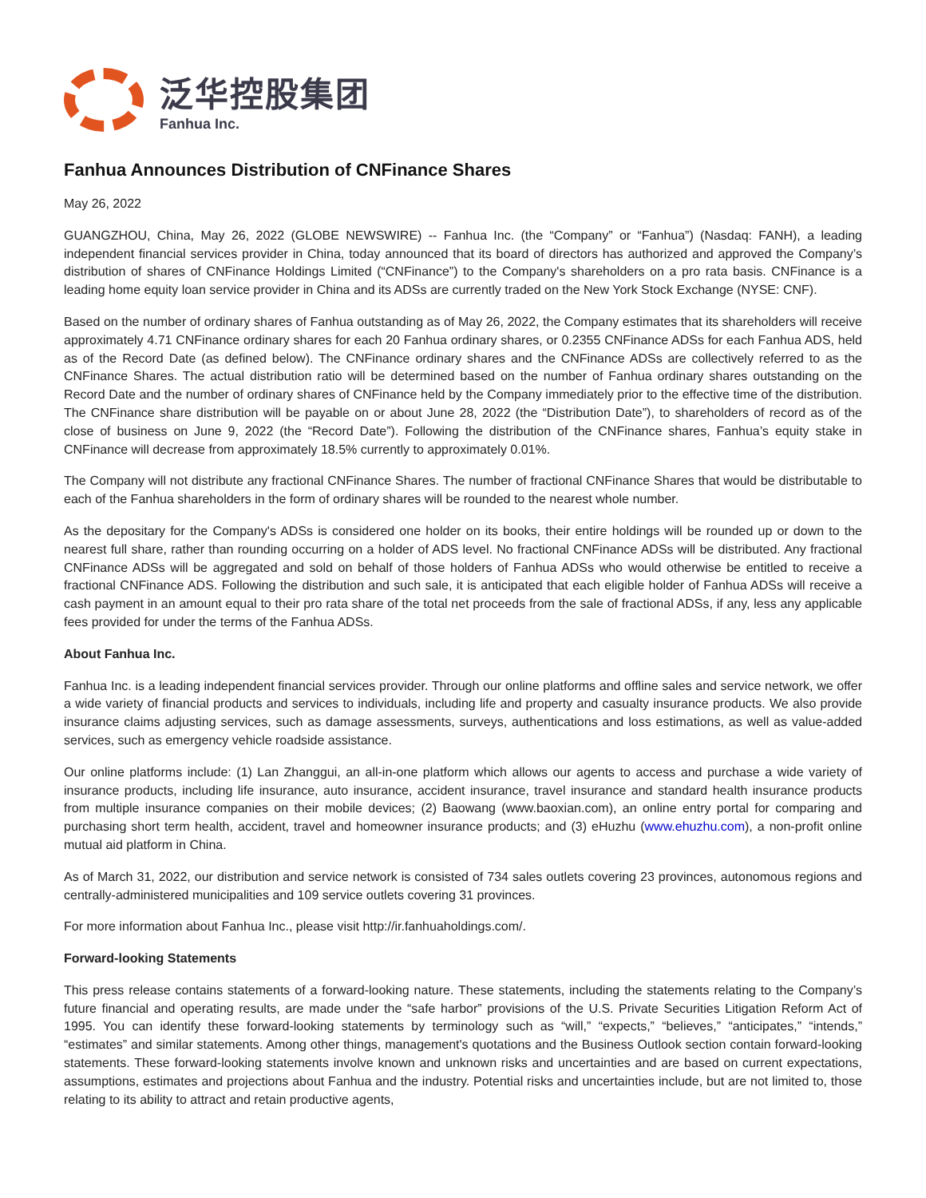泛华控股集团
Fanhua Inc.
Fanhua Announces Distribution of CNFinance Shares
May 26, 2022
GUANGZHOU, China, May 26, 2022 (GLOBE NEWSWIRE) -- Fanhua Inc. (the “Company” or “Fanhua”) (Nasdaq: FANH), a leading independent financial services provider in China, today announced that its board of directors has authorized and approved the Company’s distribution of shares of CNFinance Holdings Limited (“CNFinance”) to the Company's shareholders on a pro rata basis. CNFinance is a leading home equity loan service provider in China and its ADSs are currently traded on the New York Stock Exchange (NYSE: CNF).
Based on the number of ordinary shares of Fanhua outstanding as of May 26, 2022, the Company estimates that its shareholders will receive approximately 4.71 CNFinance ordinary shares for each 20 Fanhua ordinary shares, or 0.2355 CNFinance ADSs for each Fanhua ADS, held as of the Record Date (as defined below). The CNFinance ordinary shares and the CNFinance ADSs are collectively referred to as the CNFinance Shares. The actual distribution ratio will be determined based on the number of Fanhua ordinary shares outstanding on the Record Date and the number of ordinary shares of CNFinance held by the Company immediately prior to the effective time of the distribution. The CNFinance share distribution will be payable on or about June 28, 2022 (the “Distribution Date”), to shareholders of record as of the close of business on June 9, 2022 (the “Record Date”). Following the distribution of the CNFinance shares, Fanhua’s equity stake in CNFinance will decrease from approximately 18.5% currently to approximately 0.01%.
The Company will not distribute any fractional CNFinance Shares. The number of fractional CNFinance Shares that would be distributable to each of the Fanhua shareholders in the form of ordinary shares will be rounded to the nearest whole number.
As the depositary for the Company's ADSs is considered one holder on its books, their entire holdings will be rounded up or down to the nearest full share, rather than rounding occurring on a holder of ADS level. No fractional CNFinance ADSs will be distributed. Any fractional CNFinance ADSs will be aggregated and sold on behalf of those holders of Fanhua ADSs who would otherwise be entitled to receive a fractional CNFinance ADS. Following the distribution and such sale, it is anticipated that each eligible holder of Fanhua ADSs will receive a cash payment in an amount equal to their pro rata share of the total net proceeds from the sale of fractional ADSs, if any, less any applicable fees provided for under the terms of the Fanhua ADSs.
About Fanhua Inc.
Fanhua Inc. is a leading independent financial services provider. Through our online platforms and offline sales and service network, we offer a wide variety of financial products and services to individuals, including life and property and casualty insurance products. We also provide insurance claims adjusting services, such as damage assessments, surveys, authentications and loss estimations, as well as value-added services, such as emergency vehicle roadside assistance.
Our online platforms include: (1) Lan Zhanggui, an all-in-one platform which allows our agents to access and purchase a wide variety of insurance products, including life insurance, auto insurance, accident insurance, travel insurance and standard health insurance products from multiple insurance companies on their mobile devices; (2) Baowang (www.baoxian.com), an online entry portal for comparing and purchasing short term health, accident, travel and homeowner insurance products; and (3) eHuzhu (www.ehuzhu.com), a non-profit online mutual aid platform in China.
As of March 31, 2022, our distribution and service network is consisted of 734 sales outlets covering 23 provinces, autonomous regions and centrally-administered municipalities and 109 service outlets covering 31 provinces.
For more information about Fanhua Inc., please visit http://ir.fanhuaholdings.com/.
Forward-looking Statements
This press release contains statements of a forward-looking nature. These statements, including the statements relating to the Company’s future financial and operating results, are made under the “safe harbor” provisions of the U.S. Private Securities Litigation Reform Act of 1995. You can identify these forward-looking statements by terminology such as “will,” “expects,” “believes,” “anticipates,” “intends,” “estimates” and similar statements. Among other things, management's quotations and the Business Outlook section contain forward-looking statements. These forward-looking statements involve known and unknown risks and uncertainties and are based on current expectations, assumptions, estimates and projections about Fanhua and the industry. Potential risks and uncertainties include, but are not limited to, those relating to its ability to attract and retain productive agents,